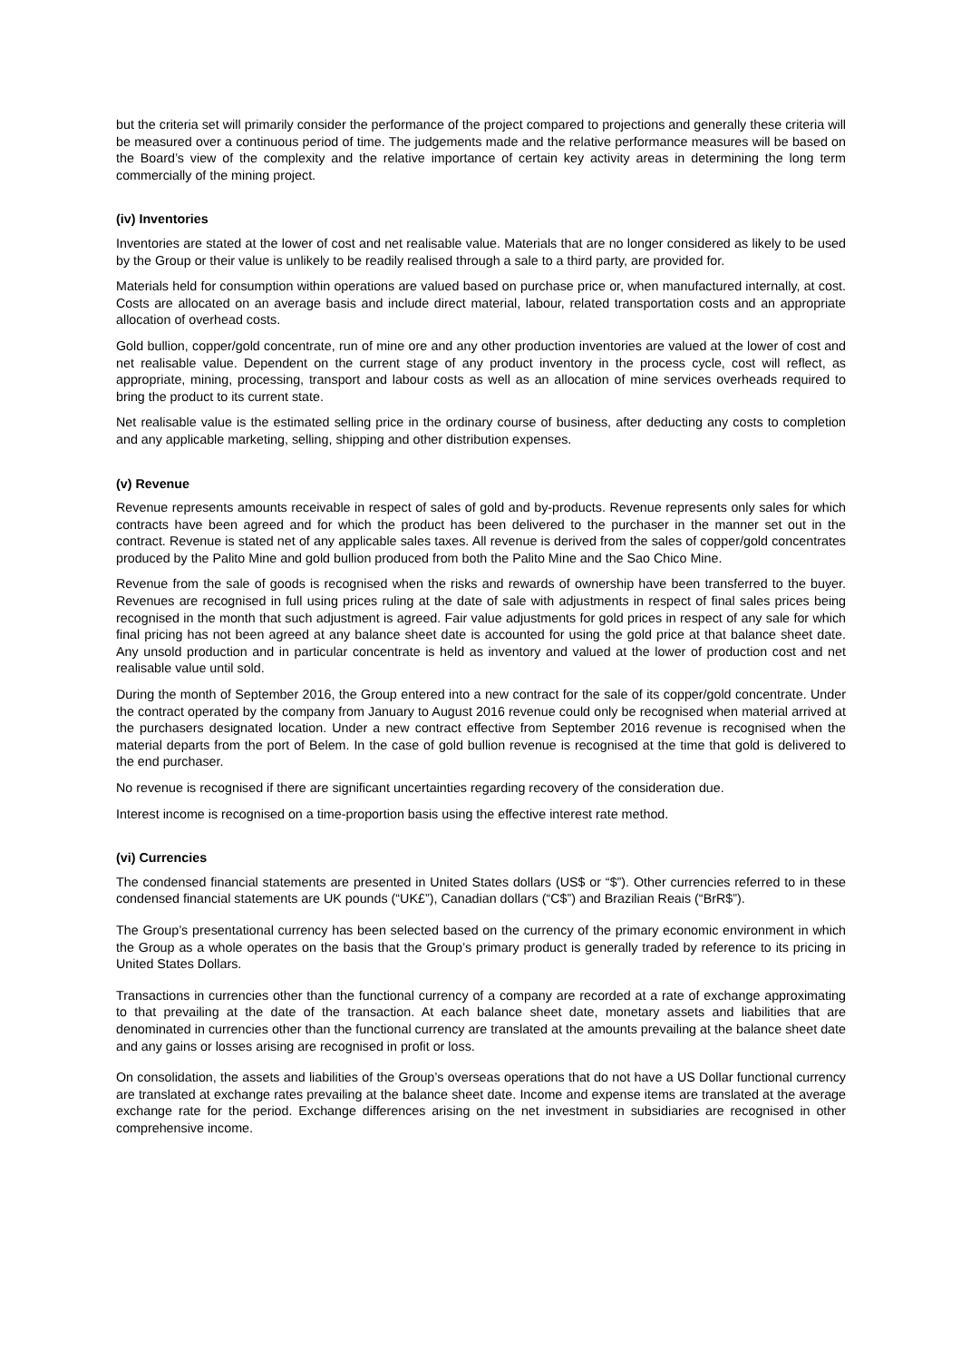but the criteria set will primarily consider the performance of the project compared to projections and generally these criteria will be measured over a continuous period of time. The judgements made and the relative performance measures will be based on the Board’s view of the complexity and the relative importance of certain key activity areas in determining the long term commercially of the mining project.
(iv) Inventories
Inventories are stated at the lower of cost and net realisable value. Materials that are no longer considered as likely to be used by the Group or their value is unlikely to be readily realised through a sale to a third party, are provided for.
Materials held for consumption within operations are valued based on purchase price or, when manufactured internally, at cost. Costs are allocated on an average basis and include direct material, labour, related transportation costs and an appropriate allocation of overhead costs.
Gold bullion, copper/gold concentrate, run of mine ore and any other production inventories are valued at the lower of cost and net realisable value. Dependent on the current stage of any product inventory in the process cycle, cost will reflect, as appropriate, mining, processing, transport and labour costs as well as an allocation of mine services overheads required to bring the product to its current state.
Net realisable value is the estimated selling price in the ordinary course of business, after deducting any costs to completion and any applicable marketing, selling, shipping and other distribution expenses.
(v) Revenue
Revenue represents amounts receivable in respect of sales of gold and by-products. Revenue represents only sales for which contracts have been agreed and for which the product has been delivered to the purchaser in the manner set out in the contract. Revenue is stated net of any applicable sales taxes. All revenue is derived from the sales of copper/gold concentrates produced by the Palito Mine and gold bullion produced from both the Palito Mine and the Sao Chico Mine.
Revenue from the sale of goods is recognised when the risks and rewards of ownership have been transferred to the buyer. Revenues are recognised in full using prices ruling at the date of sale with adjustments in respect of final sales prices being recognised in the month that such adjustment is agreed. Fair value adjustments for gold prices in respect of any sale for which final pricing has not been agreed at any balance sheet date is accounted for using the gold price at that balance sheet date. Any unsold production and in particular concentrate is held as inventory and valued at the lower of production cost and net realisable value until sold.
During the month of September 2016, the Group entered into a new contract for the sale of its copper/gold concentrate. Under the contract operated by the company from January to August 2016 revenue could only be recognised when material arrived at the purchasers designated location. Under a new contract effective from September 2016 revenue is recognised when the material departs from the port of Belem. In the case of gold bullion revenue is recognised at the time that gold is delivered to the end purchaser.
No revenue is recognised if there are significant uncertainties regarding recovery of the consideration due.
Interest income is recognised on a time-proportion basis using the effective interest rate method.
(vi) Currencies
The condensed financial statements are presented in United States dollars (US$ or “$”). Other currencies referred to in these condensed financial statements are UK pounds (“UK£”), Canadian dollars (“C$”) and Brazilian Reais (“BrR$”).
The Group’s presentational currency has been selected based on the currency of the primary economic environment in which the Group as a whole operates on the basis that the Group’s primary product is generally traded by reference to its pricing in United States Dollars.
Transactions in currencies other than the functional currency of a company are recorded at a rate of exchange approximating to that prevailing at the date of the transaction. At each balance sheet date, monetary assets and liabilities that are denominated in currencies other than the functional currency are translated at the amounts prevailing at the balance sheet date and any gains or losses arising are recognised in profit or loss.
On consolidation, the assets and liabilities of the Group’s overseas operations that do not have a US Dollar functional currency are translated at exchange rates prevailing at the balance sheet date. Income and expense items are translated at the average exchange rate for the period. Exchange differences arising on the net investment in subsidiaries are recognised in other comprehensive income.